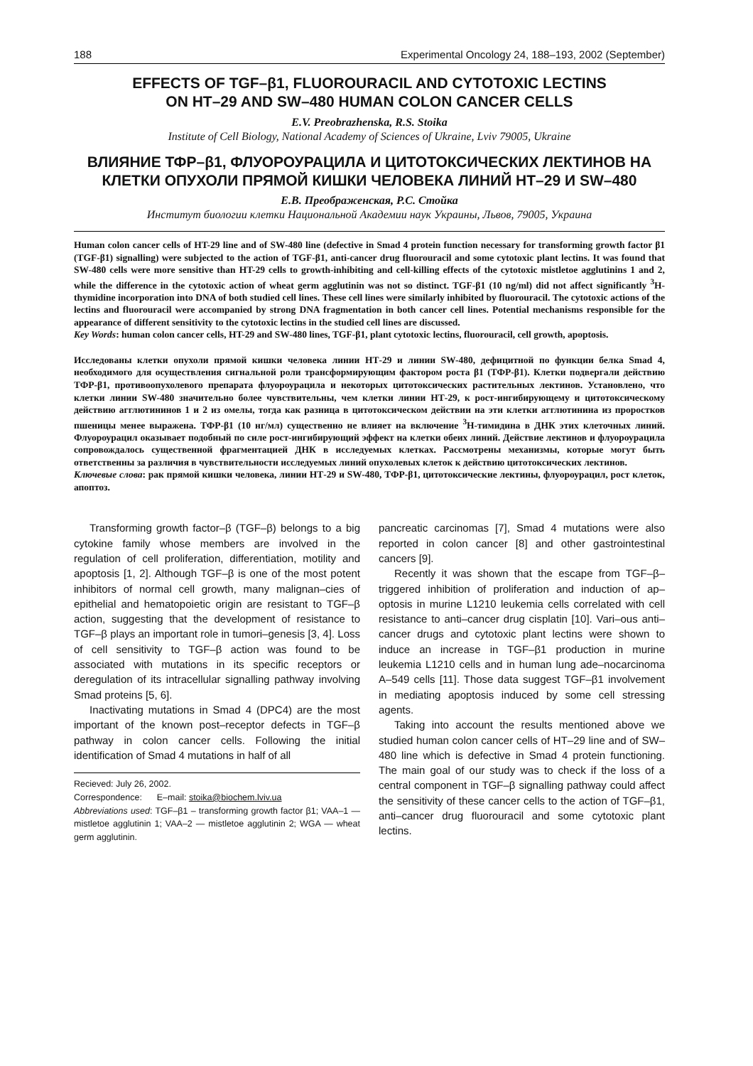188 Experimental Oncology 24, 188–193, 2002 (September)
EFFECTS OF TGF–β1, FLUOROURACIL AND CYTOTOXIC LECTINS
ON HT–29 AND SW–480 HUMAN COLON CANCER CELLS
E.V. Preobrazhenska, R.S. Stoika
Institute of Cell Biology, National Academy of Sciences of Ukraine, Lviv 79005, Ukraine
ВЛИЯНИЕ ТФР–β1, ФЛУОРОУРАЦИЛА И ЦИТОТОКСИЧЕСКИХ ЛЕКТИНОВ НА КЛЕТКИ ОПУХОЛИ ПРЯМОЙ КИШКИ ЧЕЛОВЕКА ЛИНИЙ НТ–29 И SW–480
Е.В. Преображенская, Р.С. Стойка
Институт биологии клетки Национальной Академии наук Украины, Львов, 79005, Украина
Human colon cancer cells of HT-29 line and of SW-480 line (defective in Smad 4 protein function necessary for transforming growth factor β1 (TGF-β1) signalling) were subjected to the action of TGF-β1, anti-cancer drug fluorouracil and some cytotoxic plant lectins. It was found that SW-480 cells were more sensitive than HT-29 cells to growth-inhibiting and cell-killing effects of the cytotoxic mistletoe agglutinins 1 and 2, while the difference in the cytotoxic action of wheat germ agglutinin was not so distinct. TGF-β1 (10 ng/ml) did not affect significantly <sup>3</sup>H-thymidine incorporation into DNA of both studied cell lines. These cell lines were similarly inhibited by fluorouracil. The cytotoxic actions of the lectins and fluorouracil were accompanied by strong DNA fragmentation in both cancer cell lines. Potential mechanisms responsible for the appearance of different sensitivity to the cytotoxic lectins in the studied cell lines are discussed.
Key Words: human colon cancer cells, HT-29 and SW-480 lines, TGF-β1, plant cytotoxic lectins, fluorouracil, cell growth, apoptosis.
Исследованы клетки опухоли прямой кишки человека линии НТ-29 и линии SW-480, дефицитной по функции белка Smad 4, необходимого для осуществления сигнальной роли трансформирующим фактором роста β1 (ТФР-β1). Клетки подвергали действию ТФР-β1, противоопухолевого препарата флуороурацила и некоторых цитотоксических растительных лектинов. Установлено, что клетки линии SW-480 значительно более чувствительны, чем клетки линии НТ-29, к рост-ингибирующему и цитотоксическому действию агглютининов 1 и 2 из омелы, тогда как разница в цитотоксическом действии на эти клетки агглютинина из проростков пшеницы менее выражена. ТФР-β1 (10 нг/мл) существенно не влияет на включение <sup>3</sup>Н-тимидина в ДНК этих клеточных линий. Флуороурацил оказывает подобный по силе рост-ингибирующий эффект на клетки обеих линий. Действие лектинов и флуороурацила сопровождалось существенной фрагментацией ДНК в исследуемых клетках. Рассмотрены механизмы, которые могут быть ответственны за различия в чувствительности исследуемых линий опухолевых клеток к действию цитотоксических лектинов.
Ключевые слова: рак прямой кишки человека, линии НТ-29 и SW-480, ТФР-β1, цитотоксические лектины, флуороурацил, рост клеток, апоптоз.
Transforming growth factor–β (TGF–β) belongs to a big cytokine family whose members are involved in the regulation of cell proliferation, differentiation, motility and apoptosis [1, 2]. Although TGF–β is one of the most potent inhibitors of normal cell growth, many malignan–cies of epithelial and hematopoietic origin are resistant to TGF–β action, suggesting that the development of resistance to TGF–β plays an important role in tumori–genesis [3, 4]. Loss of cell sensitivity to TGF–β action was found to be associated with mutations in its specific receptors or deregulation of its intracellular signalling pathway involving Smad proteins [5, 6].
Inactivating mutations in Smad 4 (DPC4) are the most important of the known post–receptor defects in TGF–β pathway in colon cancer cells. Following the initial identification of Smad 4 mutations in half of all
Recieved: July 26, 2002.
Correspondence: E–mail: stoika@biochem.lviv.ua
Abbreviations used: TGF–β1 – transforming growth factor β1; VAA–1 — mistletoe agglutinin 1; VAA–2 — mistletoe agglutinin 2; WGA — wheat germ agglutinin.
pancreatic carcinomas [7], Smad 4 mutations were also reported in colon cancer [8] and other gastrointestinal cancers [9].
Recently it was shown that the escape from TGF–β–triggered inhibition of proliferation and induction of ap–optosis in murine L1210 leukemia cells correlated with cell resistance to anti–cancer drug cisplatin [10]. Vari–ous anti–cancer drugs and cytotoxic plant lectins were shown to induce an increase in TGF–β1 production in murine leukemia L1210 cells and in human lung ade–nocarcinoma A–549 cells [11]. Those data suggest TGF–β1 involvement in mediating apoptosis induced by some cell stressing agents.
Taking into account the results mentioned above we studied human colon cancer cells of HT–29 line and of SW–480 line which is defective in Smad 4 protein functioning. The main goal of our study was to check if the loss of a central component in TGF–β signalling pathway could affect the sensitivity of these cancer cells to the action of TGF–β1, anti–cancer drug fluorouracil and some cytotoxic plant lectins.